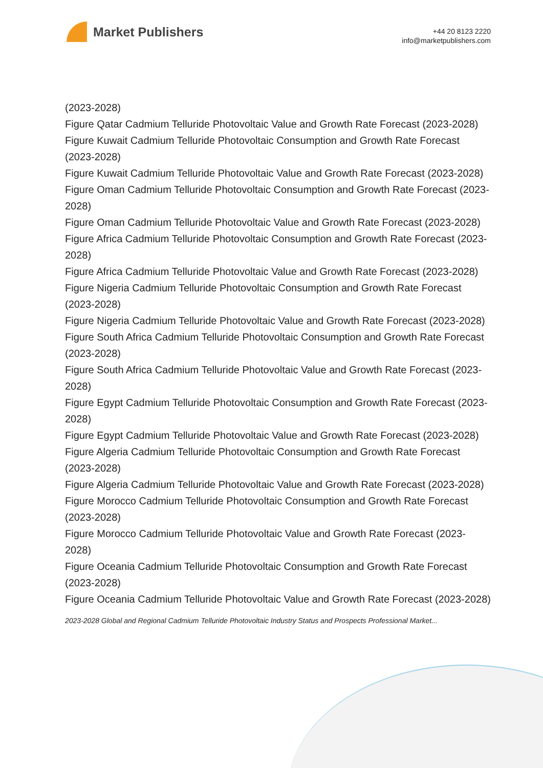Market Publishers
+44 20 8123 2220
info@marketpublishers.com
(2023-2028)
Figure Qatar Cadmium Telluride Photovoltaic Value and Growth Rate Forecast (2023-2028)
Figure Kuwait Cadmium Telluride Photovoltaic Consumption and Growth Rate Forecast (2023-2028)
Figure Kuwait Cadmium Telluride Photovoltaic Value and Growth Rate Forecast (2023-2028)
Figure Oman Cadmium Telluride Photovoltaic Consumption and Growth Rate Forecast (2023-2028)
Figure Oman Cadmium Telluride Photovoltaic Value and Growth Rate Forecast (2023-2028)
Figure Africa Cadmium Telluride Photovoltaic Consumption and Growth Rate Forecast (2023-2028)
Figure Africa Cadmium Telluride Photovoltaic Value and Growth Rate Forecast (2023-2028)
Figure Nigeria Cadmium Telluride Photovoltaic Consumption and Growth Rate Forecast (2023-2028)
Figure Nigeria Cadmium Telluride Photovoltaic Value and Growth Rate Forecast (2023-2028)
Figure South Africa Cadmium Telluride Photovoltaic Consumption and Growth Rate Forecast (2023-2028)
Figure South Africa Cadmium Telluride Photovoltaic Value and Growth Rate Forecast (2023-2028)
Figure Egypt Cadmium Telluride Photovoltaic Consumption and Growth Rate Forecast (2023-2028)
Figure Egypt Cadmium Telluride Photovoltaic Value and Growth Rate Forecast (2023-2028)
Figure Algeria Cadmium Telluride Photovoltaic Consumption and Growth Rate Forecast (2023-2028)
Figure Algeria Cadmium Telluride Photovoltaic Value and Growth Rate Forecast (2023-2028)
Figure Morocco Cadmium Telluride Photovoltaic Consumption and Growth Rate Forecast (2023-2028)
Figure Morocco Cadmium Telluride Photovoltaic Value and Growth Rate Forecast (2023-2028)
Figure Oceania Cadmium Telluride Photovoltaic Consumption and Growth Rate Forecast (2023-2028)
Figure Oceania Cadmium Telluride Photovoltaic Value and Growth Rate Forecast (2023-2028)
2023-2028 Global and Regional Cadmium Telluride Photovoltaic Industry Status and Prospects Professional Market...